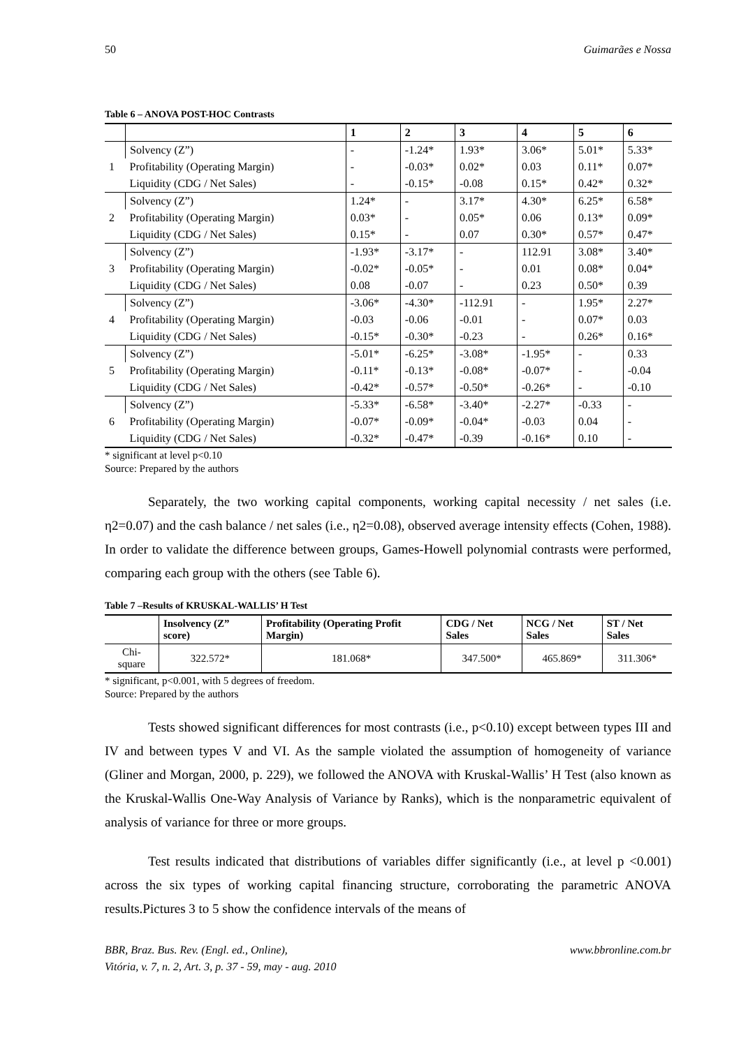50 Guimarães e Nossa
Table 6 – ANOVA POST-HOC Contrasts
| | | 1 | 2 | 3 | 4 | 5 | 6 |
| --- | --- | --- | --- | --- | --- | --- | --- |
| 1 | Solvency (Z”) | - | -1.24* | 1.93* | 3.06* | 5.01* | 5.33* |
| | Profitability (Operating Margin) | - | -0.03* | 0.02* | 0.03 | 0.11* | 0.07* |
| | Liquidity (CDG / Net Sales) | - | -0.15* | -0.08 | 0.15* | 0.42* | 0.32* |
| 2 | Solvency (Z”) | 1.24* | - | 3.17* | 4.30* | 6.25* | 6.58* |
| | Profitability (Operating Margin) | 0.03* | - | 0.05* | 0.06 | 0.13* | 0.09* |
| | Liquidity (CDG / Net Sales) | 0.15* | - | 0.07 | 0.30* | 0.57* | 0.47* |
| 3 | Solvency (Z”) | -1.93* | -3.17* | - | 112.91 | 3.08* | 3.40* |
| | Profitability (Operating Margin) | -0.02* | -0.05* | - | 0.01 | 0.08* | 0.04* |
| | Liquidity (CDG / Net Sales) | 0.08 | -0.07 | - | 0.23 | 0.50* | 0.39 |
| 4 | Solvency (Z”) | -3.06* | -4.30* | -112.91 | - | 1.95* | 2.27* |
| | Profitability (Operating Margin) | -0.03 | -0.06 | -0.01 | - | 0.07* | 0.03 |
| | Liquidity (CDG / Net Sales) | -0.15* | -0.30* | -0.23 | - | 0.26* | 0.16* |
| 5 | Solvency (Z”) | -5.01* | -6.25* | -3.08* | -1.95* | - | 0.33 |
| | Profitability (Operating Margin) | -0.11* | -0.13* | -0.08* | -0.07* | - | -0.04 |
| | Liquidity (CDG / Net Sales) | -0.42* | -0.57* | -0.50* | -0.26* | - | -0.10 |
| 6 | Solvency (Z”) | -5.33* | -6.58* | -3.40* | -2.27* | -0.33 | - |
| | Profitability (Operating Margin) | -0.07* | -0.09* | -0.04* | -0.03 | 0.04 | - |
| | Liquidity (CDG / Net Sales) | -0.32* | -0.47* | -0.39 | -0.16* | 0.10 | - |
* significant at level p<0.10
Source: Prepared by the authors
Separately, the two working capital components, working capital necessity / net sales (i.e. η2=0.07) and the cash balance / net sales (i.e., η2=0.08), observed average intensity effects (Cohen, 1988). In order to validate the difference between groups, Games-Howell polynomial contrasts were performed, comparing each group with the others (see Table 6).
Table 7 –Results of KRUSKAL-WALLIS’ H Test
| | Insolvency (Z” score) | Profitability (Operating Profit Margin) | CDG / Net Sales | NCG / Net Sales | ST / Net Sales |
| --- | --- | --- | --- | --- | --- |
| Chi-square | 322.572* | 181.068* | 347.500* | 465.869* | 311.306* |
* significant, p<0.001, with 5 degrees of freedom.
Source: Prepared by the authors
Tests showed significant differences for most contrasts (i.e., p<0.10) except between types III and IV and between types V and VI. As the sample violated the assumption of homogeneity of variance (Gliner and Morgan, 2000, p. 229), we followed the ANOVA with Kruskal-Wallis’ H Test (also known as the Kruskal-Wallis One-Way Analysis of Variance by Ranks), which is the nonparametric equivalent of analysis of variance for three or more groups.
Test results indicated that distributions of variables differ significantly (i.e., at level p <0.001) across the six types of working capital financing structure, corroborating the parametric ANOVA results.Pictures 3 to 5 show the confidence intervals of the means of
BBR, Braz. Bus. Rev. (Engl. ed., Online),
Vitória, v. 7, n. 2, Art. 3, p. 37 - 59, may - aug. 2010 www.bbronline.com.br